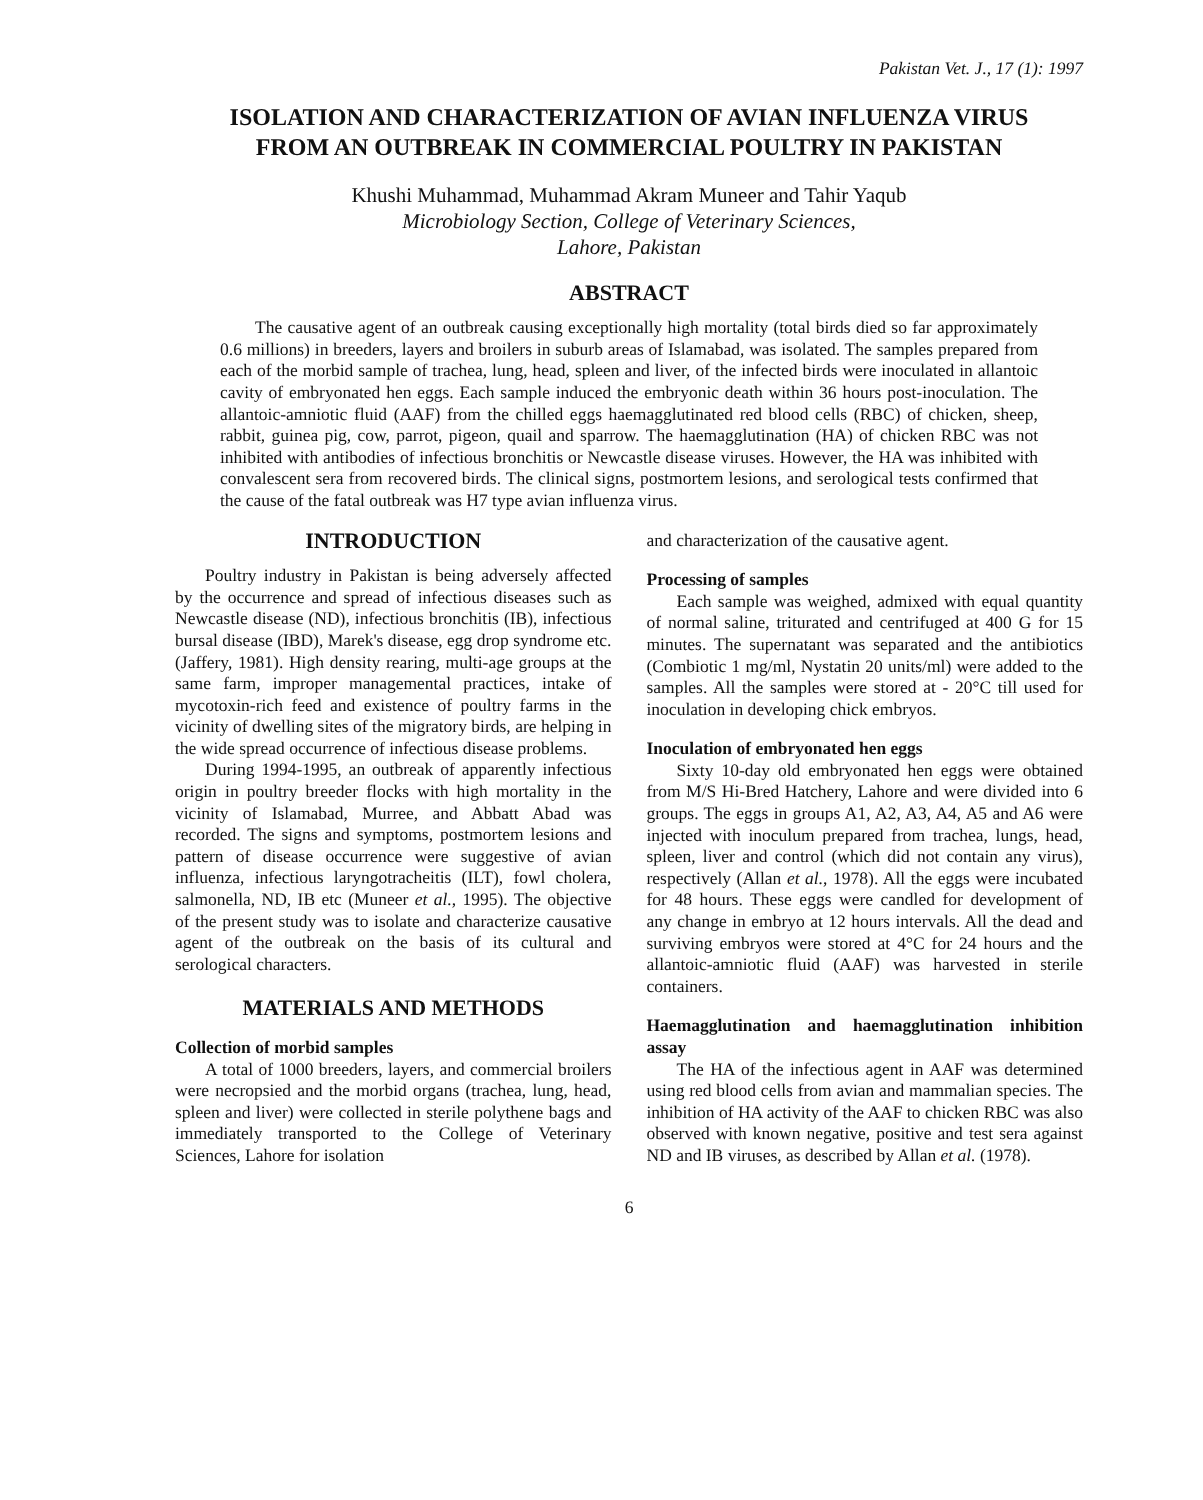Pakistan Vet. J., 17 (1): 1997
ISOLATION AND CHARACTERIZATION OF AVIAN INFLUENZA VIRUS
FROM AN OUTBREAK IN COMMERCIAL POULTRY IN PAKISTAN
Khushi Muhammad, Muhammad Akram Muneer and Tahir Yaqub
Microbiology Section, College of Veterinary Sciences,
Lahore, Pakistan
ABSTRACT
The causative agent of an outbreak causing exceptionally high mortality (total birds died so far approximately 0.6 millions) in breeders, layers and broilers in suburb areas of Islamabad, was isolated. The samples prepared from each of the morbid sample of trachea, lung, head, spleen and liver, of the infected birds were inoculated in allantoic cavity of embryonated hen eggs. Each sample induced the embryonic death within 36 hours post-inoculation. The allantoic-amniotic fluid (AAF) from the chilled eggs haemagglutinated red blood cells (RBC) of chicken, sheep, rabbit, guinea pig, cow, parrot, pigeon, quail and sparrow. The haemagglutination (HA) of chicken RBC was not inhibited with antibodies of infectious bronchitis or Newcastle disease viruses. However, the HA was inhibited with convalescent sera from recovered birds. The clinical signs, postmortem lesions, and serological tests confirmed that the cause of the fatal outbreak was H7 type avian influenza virus.
INTRODUCTION
Poultry industry in Pakistan is being adversely affected by the occurrence and spread of infectious diseases such as Newcastle disease (ND), infectious bronchitis (IB), infectious bursal disease (IBD), Marek's disease, egg drop syndrome etc. (Jaffery, 1981). High density rearing, multi-age groups at the same farm, improper managemental practices, intake of mycotoxin-rich feed and existence of poultry farms in the vicinity of dwelling sites of the migratory birds, are helping in the wide spread occurrence of infectious disease problems.
During 1994-1995, an outbreak of apparently infectious origin in poultry breeder flocks with high mortality in the vicinity of Islamabad, Murree, and Abbatt Abad was recorded. The signs and symptoms, postmortem lesions and pattern of disease occurrence were suggestive of avian influenza, infectious laryngotracheitis (ILT), fowl cholera, salmonella, ND, IB etc (Muneer et al., 1995). The objective of the present study was to isolate and characterize causative agent of the outbreak on the basis of its cultural and serological characters.
MATERIALS AND METHODS
Collection of morbid samples
A total of 1000 breeders, layers, and commercial broilers were necropsied and the morbid organs (trachea, lung, head, spleen and liver) were collected in sterile polythene bags and immediately transported to the College of Veterinary Sciences, Lahore for isolation
and characterization of the causative agent.
Processing of samples
Each sample was weighed, admixed with equal quantity of normal saline, triturated and centrifuged at 400 G for 15 minutes. The supernatant was separated and the antibiotics (Combiotic 1 mg/ml, Nystatin 20 units/ml) were added to the samples. All the samples were stored at - 20°C till used for inoculation in developing chick embryos.
Inoculation of embryonated hen eggs
Sixty 10-day old embryonated hen eggs were obtained from M/S Hi-Bred Hatchery, Lahore and were divided into 6 groups. The eggs in groups A1, A2, A3, A4, A5 and A6 were injected with inoculum prepared from trachea, lungs, head, spleen, liver and control (which did not contain any virus), respectively (Allan et al., 1978). All the eggs were incubated for 48 hours. These eggs were candled for development of any change in embryo at 12 hours intervals. All the dead and surviving embryos were stored at 4°C for 24 hours and the allantoic-amniotic fluid (AAF) was harvested in sterile containers.
Haemagglutination and haemagglutination inhibition assay
The HA of the infectious agent in AAF was determined using red blood cells from avian and mammalian species. The inhibition of HA activity of the AAF to chicken RBC was also observed with known negative, positive and test sera against ND and IB viruses, as described by Allan et al. (1978).
6